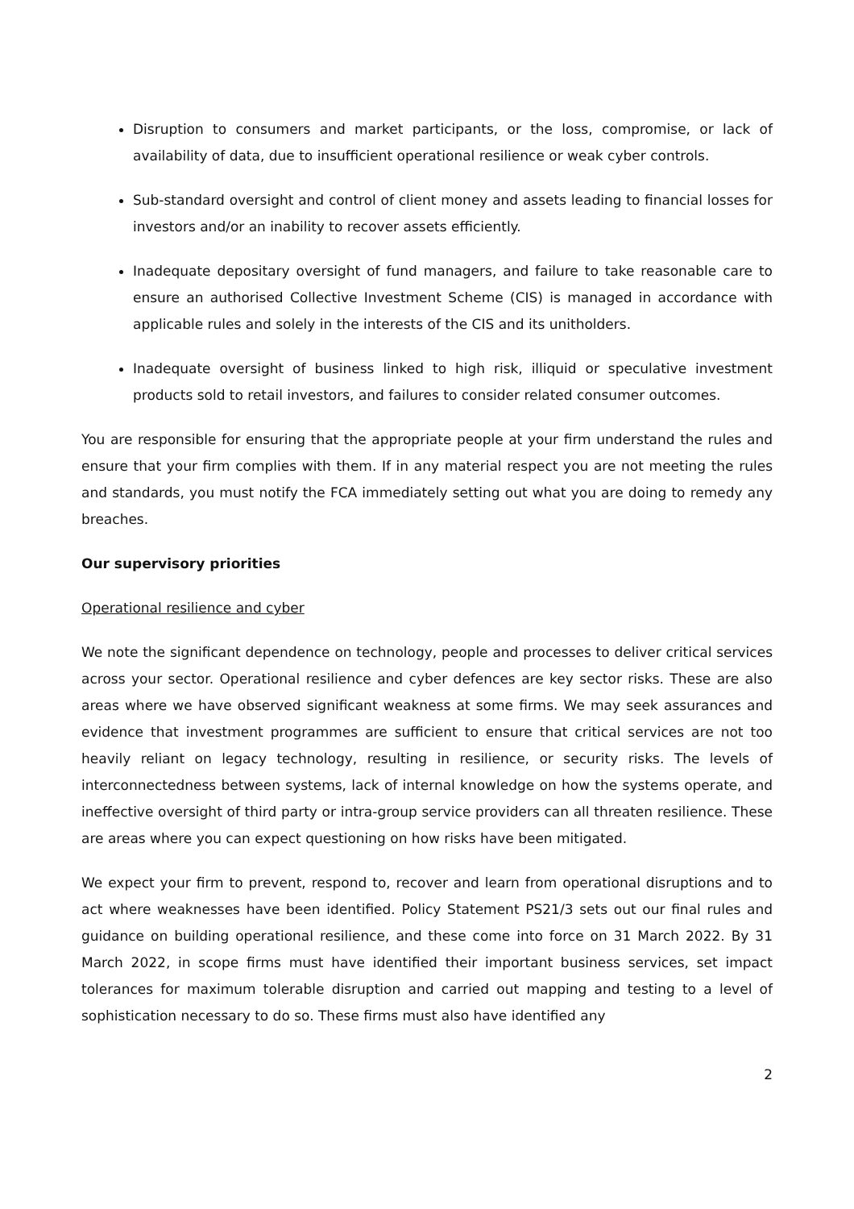Disruption to consumers and market participants, or the loss, compromise, or lack of availability of data, due to insufficient operational resilience or weak cyber controls.
Sub-standard oversight and control of client money and assets leading to financial losses for investors and/or an inability to recover assets efficiently.
Inadequate depositary oversight of fund managers, and failure to take reasonable care to ensure an authorised Collective Investment Scheme (CIS) is managed in accordance with applicable rules and solely in the interests of the CIS and its unitholders.
Inadequate oversight of business linked to high risk, illiquid or speculative investment products sold to retail investors, and failures to consider related consumer outcomes.
You are responsible for ensuring that the appropriate people at your firm understand the rules and ensure that your firm complies with them. If in any material respect you are not meeting the rules and standards, you must notify the FCA immediately setting out what you are doing to remedy any breaches.
Our supervisory priorities
Operational resilience and cyber
We note the significant dependence on technology, people and processes to deliver critical services across your sector. Operational resilience and cyber defences are key sector risks. These are also areas where we have observed significant weakness at some firms. We may seek assurances and evidence that investment programmes are sufficient to ensure that critical services are not too heavily reliant on legacy technology, resulting in resilience, or security risks. The levels of interconnectedness between systems, lack of internal knowledge on how the systems operate, and ineffective oversight of third party or intra-group service providers can all threaten resilience. These are areas where you can expect questioning on how risks have been mitigated.
We expect your firm to prevent, respond to, recover and learn from operational disruptions and to act where weaknesses have been identified. Policy Statement PS21/3 sets out our final rules and guidance on building operational resilience, and these come into force on 31 March 2022. By 31 March 2022, in scope firms must have identified their important business services, set impact tolerances for maximum tolerable disruption and carried out mapping and testing to a level of sophistication necessary to do so. These firms must also have identified any
2